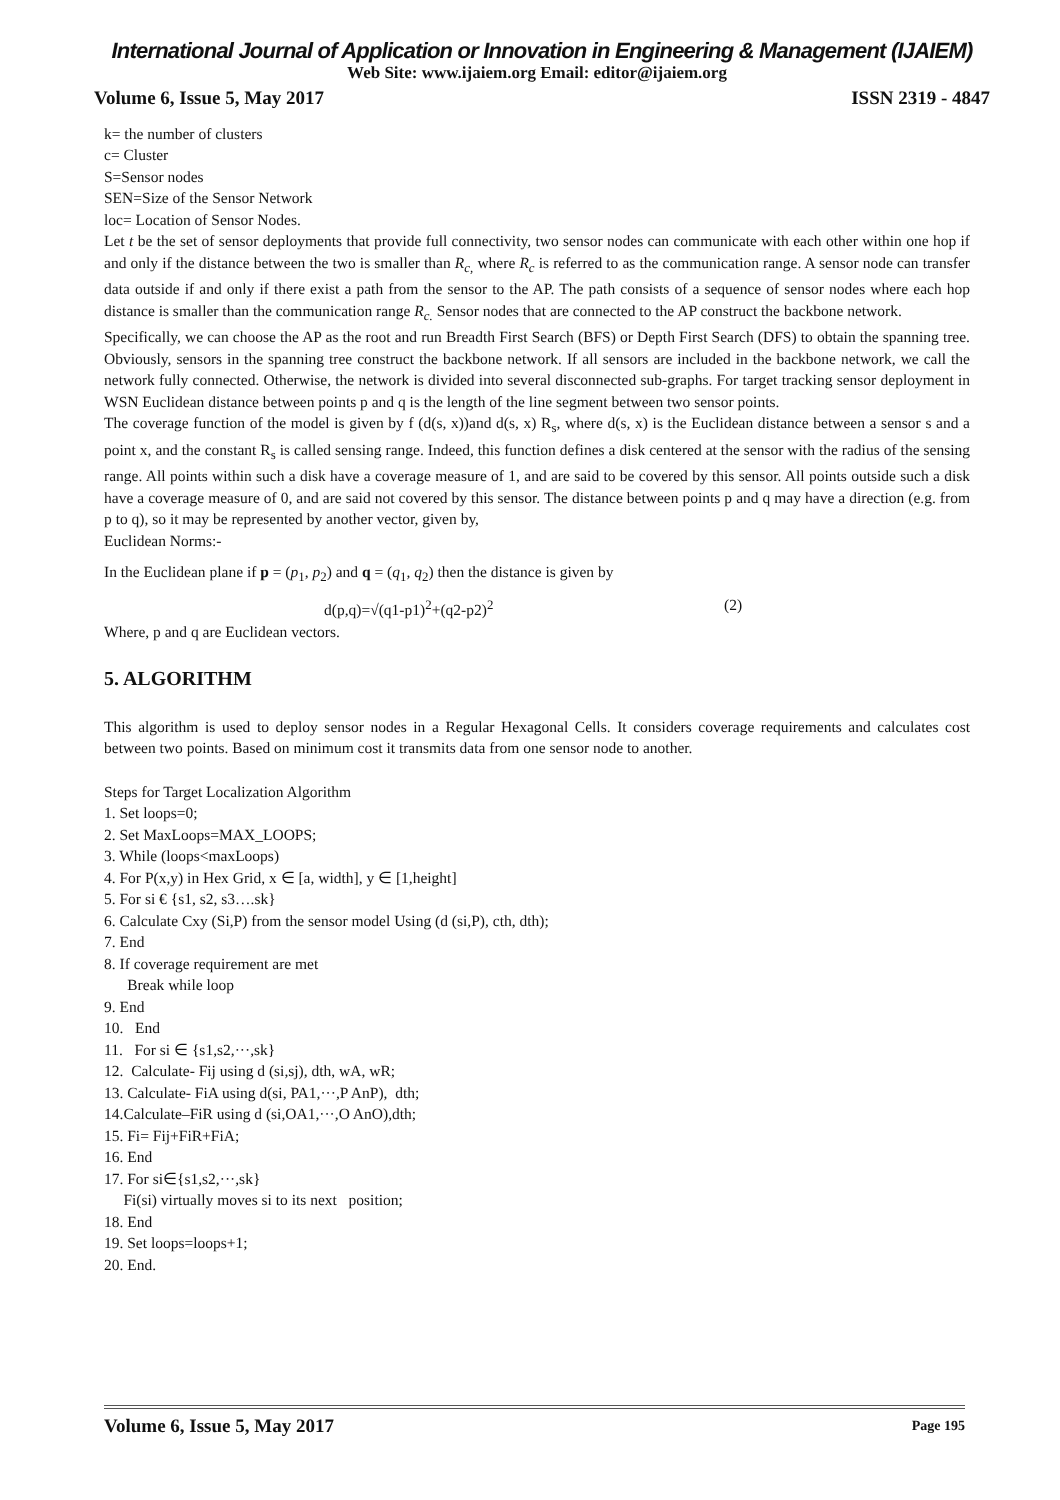International Journal of Application or Innovation in Engineering & Management (IJAIEM)
Web Site: www.ijaiem.org Email: editor@ijaiem.org
Volume 6, Issue 5, May 2017 ISSN 2319 - 4847
k= the number of clusters
c= Cluster
S=Sensor nodes
SEN=Size of the Sensor Network
loc= Location of Sensor Nodes.
Let t be the set of sensor deployments that provide full connectivity, two sensor nodes can communicate with each other within one hop if and only if the distance between the two is smaller than R<sub>c,</sub> where R<sub>c</sub> is referred to as the communication range. A sensor node can transfer data outside if and only if there exist a path from the sensor to the AP. The path consists of a sequence of sensor nodes where each hop distance is smaller than the communication range R<sub>c.</sub> Sensor nodes that are connected to the AP construct the backbone network.
Specifically, we can choose the AP as the root and run Breadth First Search (BFS) or Depth First Search (DFS) to obtain the spanning tree. Obviously, sensors in the spanning tree construct the backbone network. If all sensors are included in the backbone network, we call the network fully connected. Otherwise, the network is divided into several disconnected sub-graphs. For target tracking sensor deployment in WSN Euclidean distance between points p and q is the length of the line segment between two sensor points.
The coverage function of the model is given by f (d(s, x))and d(s, x) R<sub>s</sub>, where d(s, x) is the Euclidean distance between a sensor s and a point x, and the constant R<sub>s</sub> is called sensing range. Indeed, this function defines a disk centered at the sensor with the radius of the sensing range. All points within such a disk have a coverage measure of 1, and are said to be covered by this sensor. All points outside such a disk have a coverage measure of 0, and are said not covered by this sensor. The distance between points p and q may have a direction (e.g. from p to q), so it may be represented by another vector, given by,
Euclidean Norms:-
In the Euclidean plane if p = (p<sub>1</sub>, p<sub>2</sub>) and q = (q<sub>1</sub>, q<sub>2</sub>) then the distance is given by
d(p,q)=√(q1-p1)<sup>2</sup>+(q2-p2)<sup>2</sup> (2)
Where, p and q are Euclidean vectors.
5. ALGORITHM
This algorithm is used to deploy sensor nodes in a Regular Hexagonal Cells. It considers coverage requirements and calculates cost between two points. Based on minimum cost it transmits data from one sensor node to another.
Steps for Target Localization Algorithm
1. Set loops=0;
2. Set MaxLoops=MAX_LOOPS;
3. While (loops<maxLoops)
4. For P(x,y) in Hex Grid, x ∈ [a, width], y ∈ [1,height]
5. For si € {s1, s2, s3….sk}
6. Calculate Cxy (Si,P) from the sensor model Using (d (si,P), cth, dth);
7. End
8. If coverage requirement are met
Break while loop
9. End
10. End
11. For si ∈ {s1,s2,···,sk}
12. Calculate- Fij using d (si,sj), dth, wA, wR;
13. Calculate- FiA using d(si, PA1,···,P AnP), dth;
14.Calculate–FiR using d (si,OA1,···,O AnO),dth;
15. Fi= Fij+FiR+FiA;
16. End
17. For si∈{s1,s2,···,sk}
Fi(si) virtually moves si to its next position;
18. End
19. Set loops=loops+1;
20. End.
Volume 6, Issue 5, May 2017 Page 195